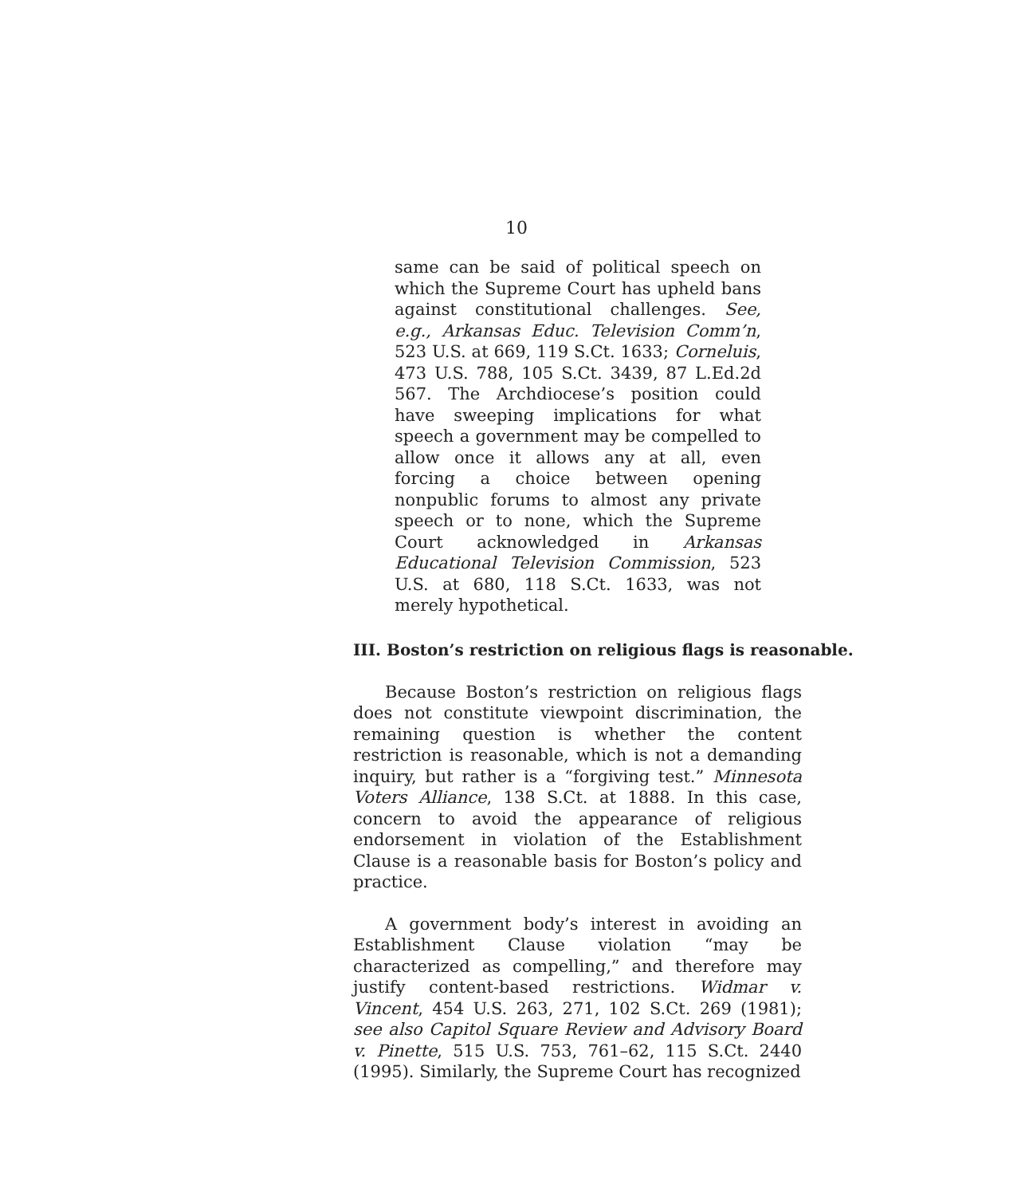10
same can be said of political speech on which the Supreme Court has upheld bans against constitutional challenges. See, e.g., Arkansas Educ. Television Comm’n, 523 U.S. at 669, 119 S.Ct. 1633; Corneluis, 473 U.S. 788, 105 S.Ct. 3439, 87 L.Ed.2d 567. The Archdiocese’s position could have sweeping implications for what speech a government may be compelled to allow once it allows any at all, even forcing a choice between opening nonpublic forums to almost any private speech or to none, which the Supreme Court acknowledged in Arkansas Educational Television Commission, 523 U.S. at 680, 118 S.Ct. 1633, was not merely hypothetical.
III. Boston’s restriction on religious flags is reasonable.
Because Boston’s restriction on religious flags does not constitute viewpoint discrimination, the remaining question is whether the content restriction is reasonable, which is not a demanding inquiry, but rather is a “forgiving test.” Minnesota Voters Alliance, 138 S.Ct. at 1888. In this case, concern to avoid the appearance of religious endorsement in violation of the Establishment Clause is a reasonable basis for Boston’s policy and practice.
A government body’s interest in avoiding an Establishment Clause violation “may be characterized as compelling,” and therefore may justify content-based restrictions. Widmar v. Vincent, 454 U.S. 263, 271, 102 S.Ct. 269 (1981); see also Capitol Square Review and Advisory Board v. Pinette, 515 U.S. 753, 761–62, 115 S.Ct. 2440 (1995). Similarly, the Supreme Court has recognized